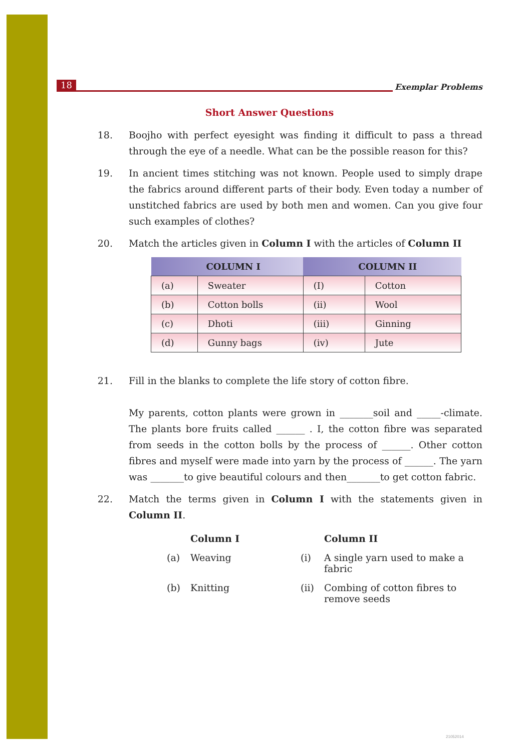18 Exemplar Problems
Short Answer Questions
18. Boojho with perfect eyesight was finding it difficult to pass a thread through the eye of a needle. What can be the possible reason for this?
19. In ancient times stitching was not known. People used to simply drape the fabrics around different parts of their body. Even today a number of unstitched fabrics are used by both men and women. Can you give four such examples of clothes?
20. Match the articles given in Column I with the articles of Column II
| COLUMN I | | COLUMN II | |
| --- | --- | --- | --- |
| (a) | Sweater | (I) | Cotton |
| (b) | Cotton bolls | (ii) | Wool |
| (c) | Dhoti | (iii) | Ginning |
| (d) | Gunny bags | (iv) | Jute |
21. Fill in the blanks to complete the life story of cotton fibre.
My parents, cotton plants were grown in _______soil and _____-climate. The plants bore fruits called ______ . I, the cotton fibre was separated from seeds in the cotton bolls by the process of ______. Other cotton fibres and myself were made into yarn by the process of ______. The yarn was _______to give beautiful colours and then_______to get cotton fabric.
22. Match the terms given in Column I with the statements given in Column II.
| | Column I | | Column II |
| --- | --- | --- | --- |
| (a) | Weaving | (i) | A single yarn used to make a fabric |
| (b) | Knitting | (ii) | Combing of cotton fibres to remove seeds |
21052014